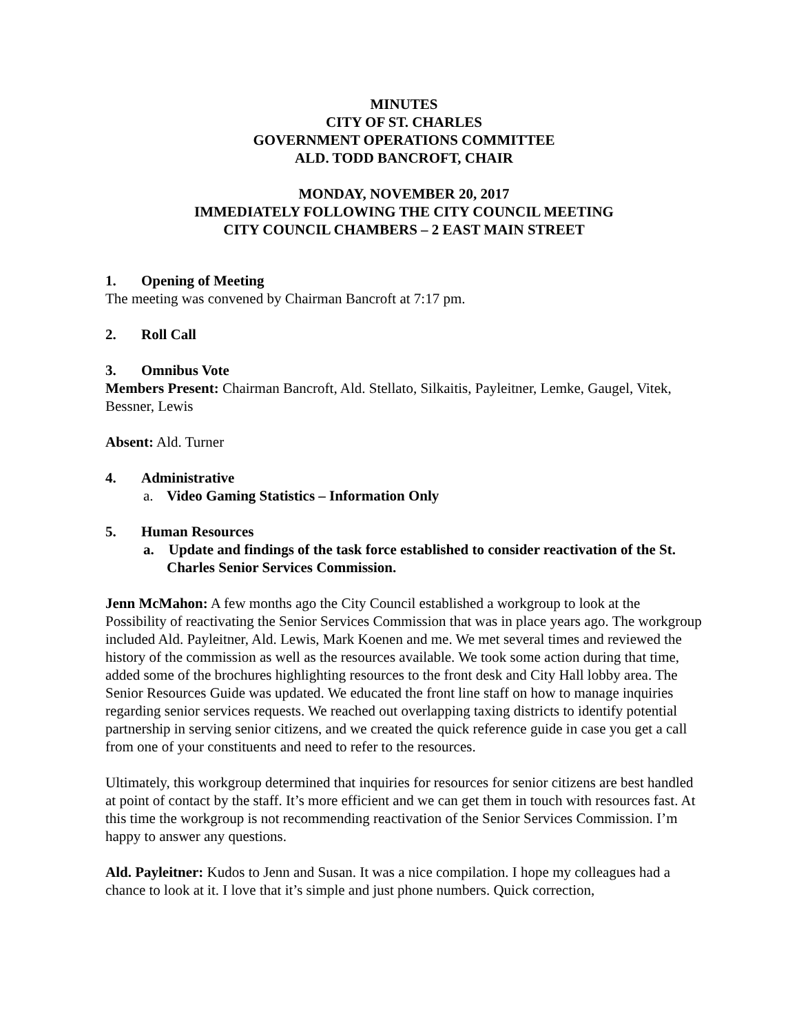MINUTES
CITY OF ST. CHARLES
GOVERNMENT OPERATIONS COMMITTEE
ALD. TODD BANCROFT, CHAIR
MONDAY, NOVEMBER 20, 2017
IMMEDIATELY FOLLOWING THE CITY COUNCIL MEETING
CITY COUNCIL CHAMBERS – 2 EAST MAIN STREET
1. Opening of Meeting
The meeting was convened by Chairman Bancroft at 7:17 pm.
2. Roll Call
3. Omnibus Vote
Members Present: Chairman Bancroft, Ald. Stellato, Silkaitis, Payleitner, Lemke, Gaugel, Vitek, Bessner, Lewis
Absent: Ald. Turner
4. Administrative
a. Video Gaming Statistics – Information Only
5. Human Resources
a. Update and findings of the task force established to consider reactivation of the St. Charles Senior Services Commission.
Jenn McMahon: A few months ago the City Council established a workgroup to look at the Possibility of reactivating the Senior Services Commission that was in place years ago. The workgroup included Ald. Payleitner, Ald. Lewis, Mark Koenen and me. We met several times and reviewed the history of the commission as well as the resources available. We took some action during that time, added some of the brochures highlighting resources to the front desk and City Hall lobby area. The Senior Resources Guide was updated. We educated the front line staff on how to manage inquiries regarding senior services requests. We reached out overlapping taxing districts to identify potential partnership in serving senior citizens, and we created the quick reference guide in case you get a call from one of your constituents and need to refer to the resources.
Ultimately, this workgroup determined that inquiries for resources for senior citizens are best handled at point of contact by the staff. It’s more efficient and we can get them in touch with resources fast. At this time the workgroup is not recommending reactivation of the Senior Services Commission. I’m happy to answer any questions.
Ald. Payleitner: Kudos to Jenn and Susan. It was a nice compilation. I hope my colleagues had a chance to look at it. I love that it’s simple and just phone numbers. Quick correction,